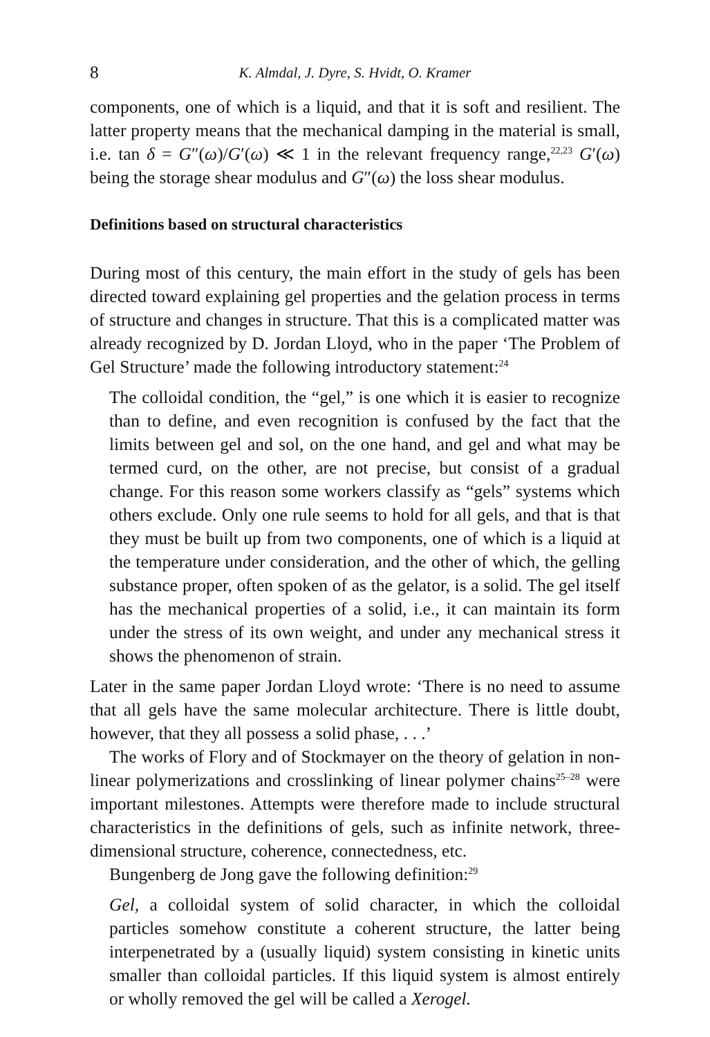8 K. Almdal, J. Dyre, S. Hvidt, O. Kramer
components, one of which is a liquid, and that it is soft and resilient. The latter property means that the mechanical damping in the material is small, i.e. tan δ = G″(ω)/G′(ω) ≪ 1 in the relevant frequency range,<sup>22,23</sup> G′(ω) being the storage shear modulus and G″(ω) the loss shear modulus.
Definitions based on structural characteristics
During most of this century, the main effort in the study of gels has been directed toward explaining gel properties and the gelation process in terms of structure and changes in structure. That this is a complicated matter was already recognized by D. Jordan Lloyd, who in the paper ‘The Problem of Gel Structure’ made the following introductory statement:<sup>24</sup>
The colloidal condition, the “gel,” is one which it is easier to recognize than to define, and even recognition is confused by the fact that the limits between gel and sol, on the one hand, and gel and what may be termed curd, on the other, are not precise, but consist of a gradual change. For this reason some workers classify as “gels” systems which others exclude. Only one rule seems to hold for all gels, and that is that they must be built up from two components, one of which is a liquid at the temperature under consideration, and the other of which, the gelling substance proper, often spoken of as the gelator, is a solid. The gel itself has the mechanical properties of a solid, i.e., it can maintain its form under the stress of its own weight, and under any mechanical stress it shows the phenomenon of strain.
Later in the same paper Jordan Lloyd wrote: ‘There is no need to assume that all gels have the same molecular architecture. There is little doubt, however, that they all possess a solid phase, . . .’
The works of Flory and of Stockmayer on the theory of gelation in non-linear polymerizations and crosslinking of linear polymer chains<sup>25–28</sup> were important milestones. Attempts were therefore made to include structural characteristics in the definitions of gels, such as infinite network, three-dimensional structure, coherence, connectedness, etc.
Bungenberg de Jong gave the following definition:<sup>29</sup>
Gel, a colloidal system of solid character, in which the colloidal particles somehow constitute a coherent structure, the latter being interpenetrated by a (usually liquid) system consisting in kinetic units smaller than colloidal particles. If this liquid system is almost entirely or wholly removed the gel will be called a Xerogel.